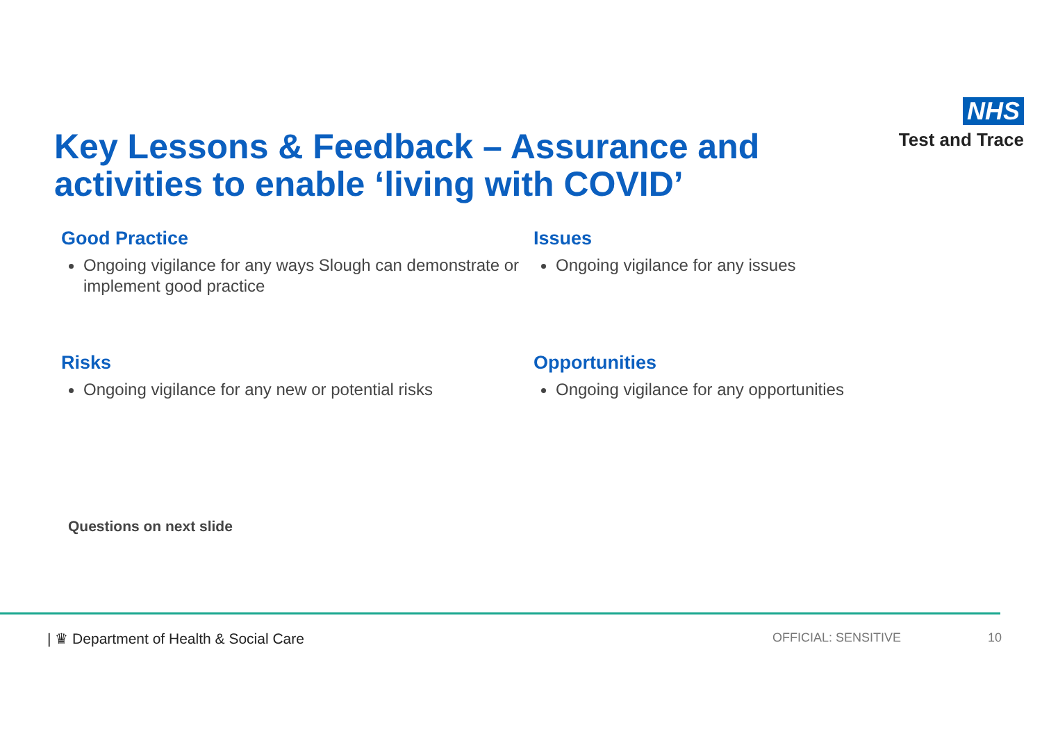Key Lessons & Feedback – Assurance and
activities to enable ‘living with COVID’
NHS
Test and Trace
Good Practice
Ongoing vigilance for any ways Slough can demonstrate or implement good practice
Issues
Ongoing vigilance for any issues
Risks
Ongoing vigilance for any new or potential risks
Opportunities
Ongoing vigilance for any opportunities
Questions on next slide
| ♛ Department of Health & Social Care OFFICIAL: SENSITIVE 10